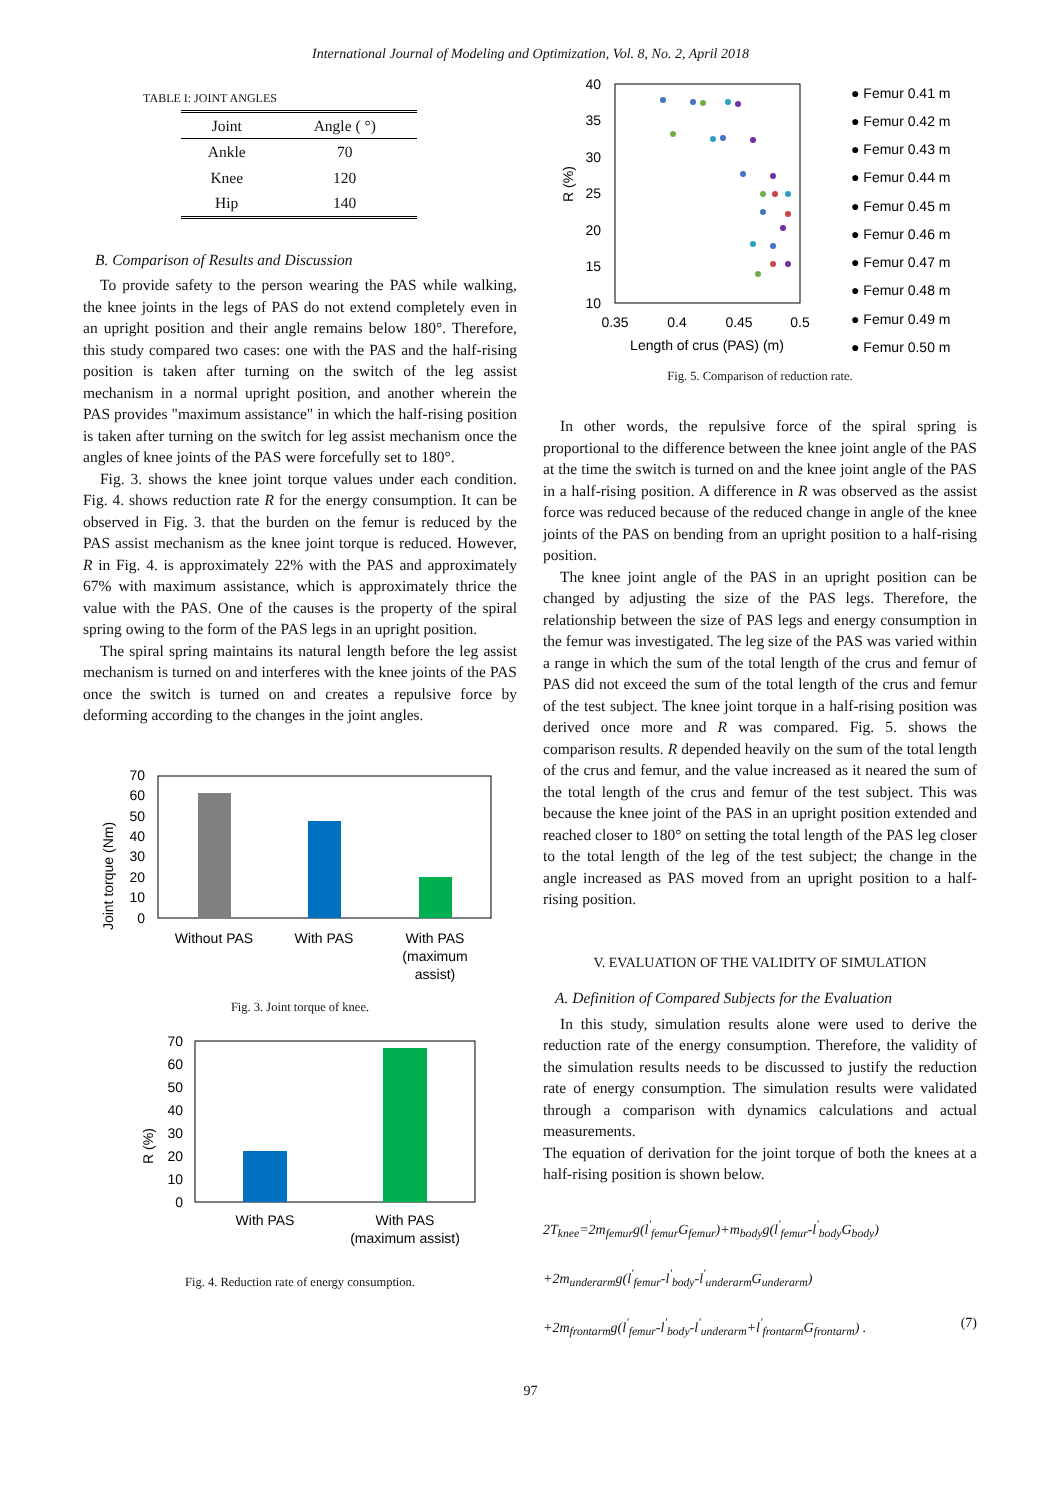International Journal of Modeling and Optimization, Vol. 8, No. 2, April 2018
TABLE I: JOINT ANGLES
| Joint | Angle ( °) |
| --- | --- |
| Ankle | 70 |
| Knee | 120 |
| Hip | 140 |
B. Comparison of Results and Discussion
To provide safety to the person wearing the PAS while walking, the knee joints in the legs of PAS do not extend completely even in an upright position and their angle remains below 180°. Therefore, this study compared two cases: one with the PAS and the half-rising position is taken after turning on the switch of the leg assist mechanism in a normal upright position, and another wherein the PAS provides "maximum assistance" in which the half-rising position is taken after turning on the switch for leg assist mechanism once the angles of knee joints of the PAS were forcefully set to 180°.
Fig. 3. shows the knee joint torque values under each condition. Fig. 4. shows reduction rate R for the energy consumption. It can be observed in Fig. 3. that the burden on the femur is reduced by the PAS assist mechanism as the knee joint torque is reduced. However, R in Fig. 4. is approximately 22% with the PAS and approximately 67% with maximum assistance, which is approximately thrice the value with the PAS. One of the causes is the property of the spiral spring owing to the form of the PAS legs in an upright position.
The spiral spring maintains its natural length before the leg assist mechanism is turned on and interferes with the knee joints of the PAS once the switch is turned on and creates a repulsive force by deforming according to the changes in the joint angles.
Joint torque (Nm)
70
60
50
40
30
20
10
0
Without PAS
With PAS
With PAS
(maximum
assist)
Fig. 3. Joint torque of knee.
R (%)
70
60
50
40
30
20
10
0
With PAS
With PAS
(maximum assist)
Fig. 4. Reduction rate of energy consumption.
R (%)
40
35
30
25
20
15
10
0.35
0.4
0.45
0.5
Length of crus (PAS) (m)
● Femur 0.41 m
● Femur 0.42 m
● Femur 0.43 m
● Femur 0.44 m
● Femur 0.45 m
● Femur 0.46 m
● Femur 0.47 m
● Femur 0.48 m
● Femur 0.49 m
● Femur 0.50 m
Fig. 5. Comparison of reduction rate.
In other words, the repulsive force of the spiral spring is proportional to the difference between the knee joint angle of the PAS at the time the switch is turned on and the knee joint angle of the PAS in a half-rising position. A difference in R was observed as the assist force was reduced because of the reduced change in angle of the knee joints of the PAS on bending from an upright position to a half-rising position.
The knee joint angle of the PAS in an upright position can be changed by adjusting the size of the PAS legs. Therefore, the relationship between the size of PAS legs and energy consumption in the femur was investigated. The leg size of the PAS was varied within a range in which the sum of the total length of the crus and femur of PAS did not exceed the sum of the total length of the crus and femur of the test subject. The knee joint torque in a half-rising position was derived once more and R was compared. Fig. 5. shows the comparison results. R depended heavily on the sum of the total length of the crus and femur, and the value increased as it neared the sum of the total length of the crus and femur of the test subject. This was because the knee joint of the PAS in an upright position extended and reached closer to 180° on setting the total length of the PAS leg closer to the total length of the leg of the test subject; the change in the angle increased as PAS moved from an upright position to a half-rising position.
V. EVALUATION OF THE VALIDITY OF SIMULATION
A. Definition of Compared Subjects for the Evaluation
In this study, simulation results alone were used to derive the reduction rate of the energy consumption. Therefore, the validity of the simulation results needs to be discussed to justify the reduction rate of energy consumption. The simulation results were validated through a comparison with dynamics calculations and actual measurements.
The equation of derivation for the joint torque of both the knees at a half-rising position is shown below.
2T<sub>knee</sub>=2m<sub>femur</sub>g(l<sup>'</sup><sub>femur</sub>G<sub>femur</sub>)+m<sub>body</sub>g(l<sup>'</sup><sub>femur</sub>-l<sup>'</sup><sub>body</sub>G<sub>body</sub>)
+2m<sub>underarm</sub>g(l<sup>'</sup><sub>femur</sub>-l<sup>'</sup><sub>body</sub>-l<sup>'</sup><sub>underarm</sub>G<sub>underarm</sub>)
+2m<sub>frontarm</sub>g(l<sup>'</sup><sub>femur</sub>-l<sup>'</sup><sub>body</sub>-l<sup>'</sup><sub>underarm</sub>+l<sup>'</sup><sub>frontarm</sub>G<sub>frontarm</sub>) . (7)
97